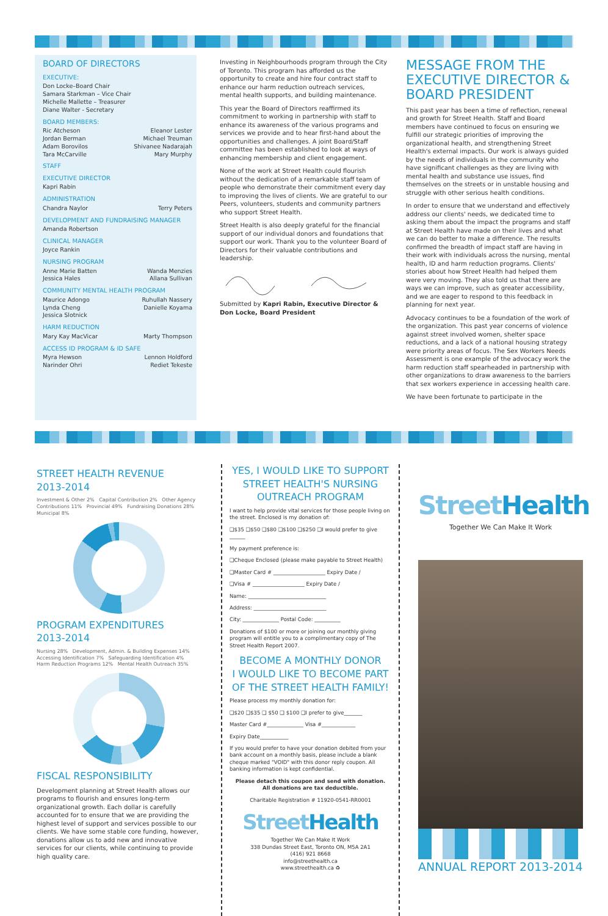BOARD OF DIRECTORS
EXECUTIVE:
Don Locke–Board Chair
Samara Starkman – Vice Chair
Michelle Mallette – Treasurer
Diane Walter - Secretary
BOARD MEMBERS:
Ric Atcheson Eleanor Lester
Jordan Berman Michael Treuman
Adam Borovilos Shivanee Nadarajah
Tara McCarville Mary Murphy
STAFF
EXECUTIVE DIRECTOR
Kapri Rabin
ADMINISTRATION
Chandra Naylor Terry Peters
DEVELOPMENT AND FUNDRAISING MANAGER
Amanda Robertson
CLINICAL MANAGER
Joyce Rankin
NURSING PROGRAM
Anne Marie Batten Wanda Menzies
Jessica Hales Allana Sullivan
COMMUNITY MENTAL HEALTH PROGRAM
Maurice Adongo Ruhullah Nassery
Lynda Cheng Danielle Koyama
Jessica Slotnick
HARM REDUCTION
Mary Kay MacVicar Marty Thompson
ACCESS ID PROGRAM & ID SAFE
Myra Hewson Lennon Holdford
Narinder Ohri Rediet Tekeste
Investing in Neighbourhoods program through the City of Toronto. This program has afforded us the opportunity to create and hire four contract staff to enhance our harm reduction outreach services, mental health supports, and building maintenance.
This year the Board of Directors reaffirmed its commitment to working in partnership with staff to enhance its awareness of the various programs and services we provide and to hear first-hand about the opportunities and challenges. A joint Board/Staff committee has been established to look at ways of enhancing membership and client engagement.
None of the work at Street Health could flourish without the dedication of a remarkable staff team of people who demonstrate their commitment every day to improving the lives of clients. We are grateful to our Peers, volunteers, students and community partners who support Street Health.
Street Health is also deeply grateful for the financial support of our individual donors and foundations that support our work. Thank you to the volunteer Board of Directors for their valuable contributions and leadership.
Submitted by Kapri Rabin, Executive Director & Don Locke, Board President
MESSAGE FROM THE EXECUTIVE DIRECTOR & BOARD PRESIDENT
This past year has been a time of reflection, renewal and growth for Street Health. Staff and Board members have continued to focus on ensuring we fulfill our strategic priorities of improving the organizational health, and strengthening Street Health's external impacts. Our work is always guided by the needs of individuals in the community who have significant challenges as they are living with mental health and substance use issues, find themselves on the streets or in unstable housing and struggle with other serious health conditions.
In order to ensure that we understand and effectively address our clients' needs, we dedicated time to asking them about the impact the programs and staff at Street Health have made on their lives and what we can do better to make a difference. The results confirmed the breadth of impact staff are having in their work with individuals across the nursing, mental health, ID and harm reduction programs. Clients' stories about how Street Health had helped them were very moving. They also told us that there are ways we can improve, such as greater accessibility, and we are eager to respond to this feedback in planning for next year.
Advocacy continues to be a foundation of the work of the organization. This past year concerns of violence against street involved women, shelter space reductions, and a lack of a national housing strategy were priority areas of focus. The Sex Workers Needs Assessment is one example of the advocacy work the harm reduction staff spearheaded in partnership with other organizations to draw awareness to the barriers that sex workers experience in accessing health care.
We have been fortunate to participate in the
STREET HEALTH REVENUE
2013-2014
Investment & Other 2% Capital Contribution 2% Other Agency Contributions 11% Provincial 49% Fundraising Donations 28% Municipal 8%
PROGRAM EXPENDITURES
2013-2014
Nursing 28% Development, Admin. & Building Expenses 14% Accessing Identification 7% Safeguarding Identification 4% Harm Reduction Programs 12% Mental Health Outreach 35%
FISCAL RESPONSIBILITY
Development planning at Street Health allows our programs to flourish and ensures long-term organizational growth. Each dollar is carefully accounted for to ensure that we are providing the highest level of support and services possible to our clients. We have some stable core funding, however, donations allow us to add new and innovative services for our clients, while continuing to provide high quality care.
YES, I WOULD LIKE TO SUPPORT STREET HEALTH'S NURSING OUTREACH PROGRAM
I want to help provide vital services for those people living on the street. Enclosed is my donation of:
❑$35 ❑$50 ❑$80 ❑$100 ❑$250 ❑I would prefer to give ______
My payment preference is:
❑Cheque Enclosed (please make payable to Street Health)
❑Master Card # ____________________ Expiry Date /
❑Visa # ____________________ Expiry Date /
Name: ______________________________
Address: ____________________________
City: ______________ Postal Code: __________
Donations of $100 or more or joining our monthly giving program will entitle you to a complimentary copy of The Street Health Report 2007.
BECOME A MONTHLY DONOR
I WOULD LIKE TO BECOME PART OF THE STREET HEALTH FAMILY!
Please process my monthly donation for:
❑$20 ❑$35 ❑ $50 ❑ $100 ❑I prefer to give_______
Master Card #______________ Visa #_____________
Expiry Date___________
If you would prefer to have your donation debited from your bank account on a monthly basis, please include a blank cheque marked "VOID" with this donor reply coupon. All banking information is kept confidential.
Please detach this coupon and send with donation.
All donations are tax deductible.
Charitable Registration # 11920-0541-RR0001
StreetHealth
Together We Can Make It Work
338 Dundas Street East, Toronto ON, M5A 2A1
(416) 921 8668
info@streethealth.ca
www.streethealth.ca ♻
StreetHealth
Together We Can Make It Work
ANNUAL REPORT 2013-2014